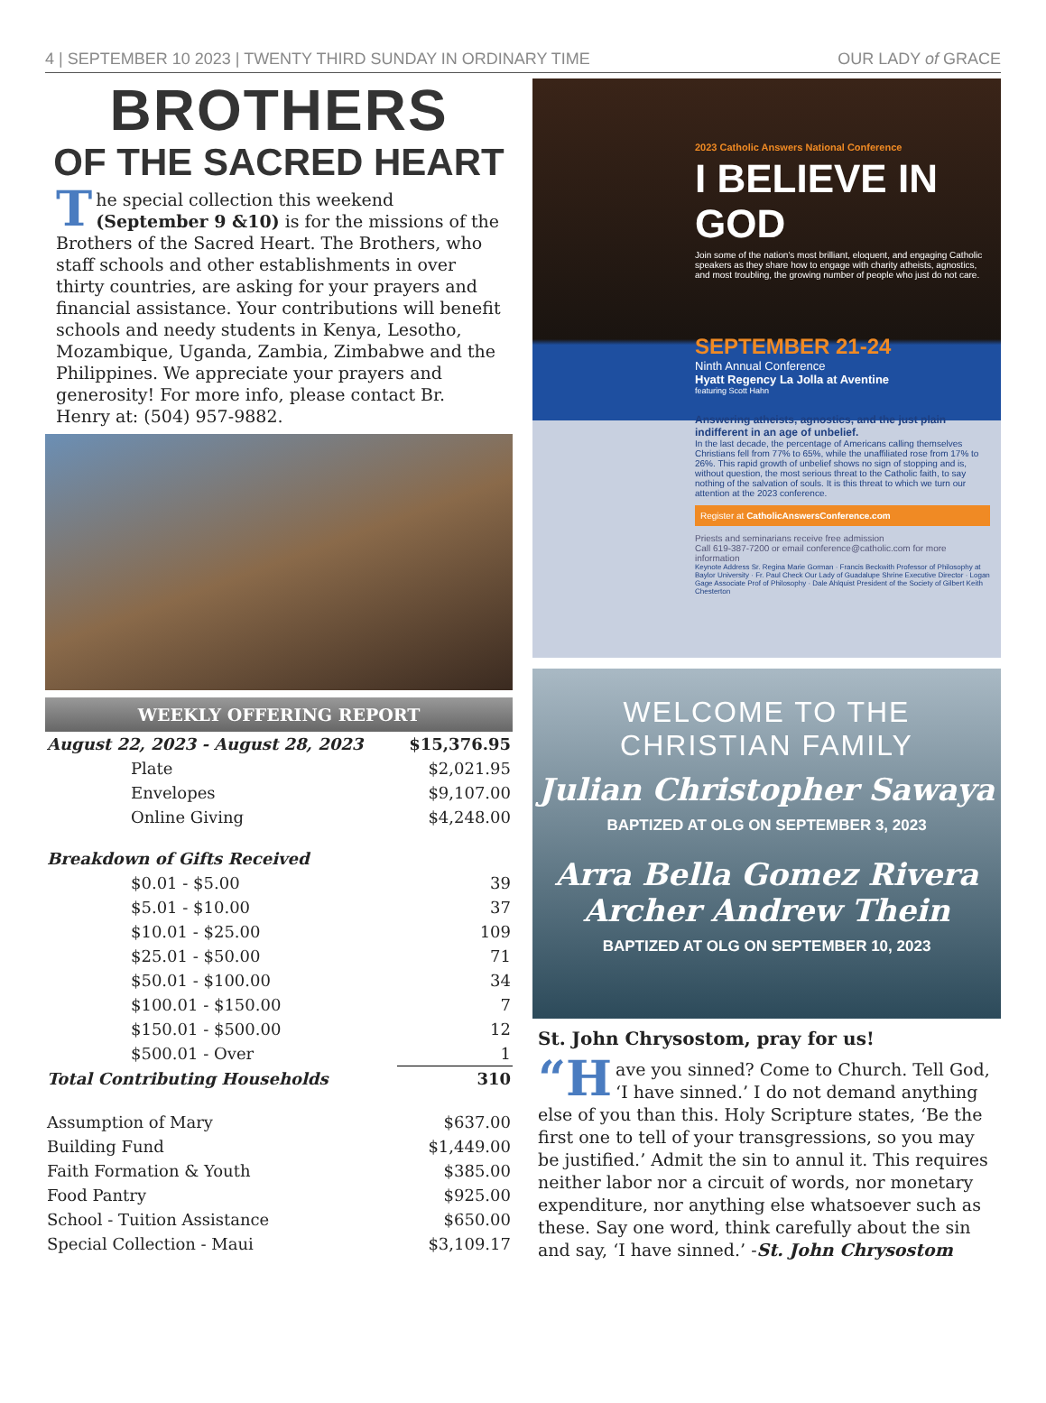4 | SEPTEMBER 10 2023 | TWENTY THIRD SUNDAY IN ORDINARY TIME OUR LADY of GRACE
BROTHERS
OF THE SACRED HEART
The special collection this weekend (September 9 &10) is for the missions of the Brothers of the Sacred Heart. The Brothers, who staff schools and other establishments in over thirty countries, are asking for your prayers and financial assistance. Your contributions will benefit schools and needy students in Kenya, Lesotho, Mozambique, Uganda, Zambia, Zimbabwe and the Philippines. We appreciate your prayers and generosity! For more info, please contact Br. Henry at: (504) 957-9882.
WEEKLY OFFERING REPORT
| August 22, 2023 - August 28, 2023 | $15,376.95 |
| Plate | $2,021.95 |
| Envelopes | $9,107.00 |
| Online Giving | $4,248.00 |
| Breakdown of Gifts Received | |
| $0.01 - $5.00 | 39 |
| $5.01 - $10.00 | 37 |
| $10.01 - $25.00 | 109 |
| $25.01 - $50.00 | 71 |
| $50.01 - $100.00 | 34 |
| $100.01 - $150.00 | 7 |
| $150.01 - $500.00 | 12 |
| $500.01 - Over | 1 |
| Total Contributing Households | 310 |
| Assumption of Mary | $637.00 |
| Building Fund | $1,449.00 |
| Faith Formation & Youth | $385.00 |
| Food Pantry | $925.00 |
| School - Tuition Assistance | $650.00 |
| Special Collection - Maui | $3,109.17 |
2023 Catholic Answers National Conference
I BELIEVE IN GOD
Join some of the nation's most brilliant, eloquent, and engaging Catholic speakers as they share how to engage with charity atheists, agnostics, and most troubling, the growing number of people who just do not care.
SEPTEMBER 21-24
Ninth Annual Conference
Hyatt Regency La Jolla at Aventine
featuring Scott Hahn
Answering atheists, agnostics, and the just plain indifferent in an age of unbelief.
In the last decade, the percentage of Americans calling themselves Christians fell from 77% to 65%, while the unaffiliated rose from 17% to 26%. This rapid growth of unbelief shows no sign of stopping and is, without question, the most serious threat to the Catholic faith, to say nothing of the salvation of souls. It is this threat to which we turn our attention at the 2023 conference.
Register at CatholicAnswersConference.com
Priests and seminarians receive free admission
Call 619-387-7200 or email conference@catholic.com for more information
Keynote Address Sr. Regina Marie Gorman · Francis Beckwith Professor of Philosophy at Baylor University · Fr. Paul Check Our Lady of Guadalupe Shrine Executive Director · Logan Gage Associate Prof of Philosophy · Dale Ahlquist President of the Society of Gilbert Keith Chesterton
WELCOME TO THE
CHRISTIAN FAMILY
Julian Christopher Sawaya
BAPTIZED AT OLG ON SEPTEMBER 3, 2023
Arra Bella Gomez Rivera
Archer Andrew Thein
BAPTIZED AT OLG ON SEPTEMBER 10, 2023
St. John Chrysostom, pray for us!
“H ave you sinned? Come to Church. Tell God, ‘I have sinned.’ I do not demand anything else of you than this. Holy Scripture states, ‘Be the first one to tell of your transgressions, so you may be justified.’ Admit the sin to annul it. This requires neither labor nor a circuit of words, nor monetary expenditure, nor anything else whatsoever such as these. Say one word, think carefully about the sin and say, ‘I have sinned.’ -St. John Chrysostom